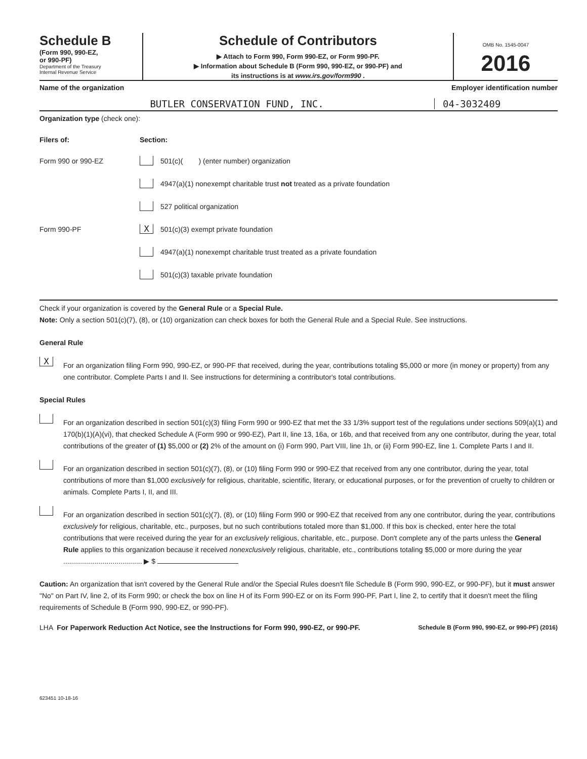Schedule B
(Form 990, 990-EZ,
or 990-PF)
Department of the Treasury
Internal Revenue Service
Schedule of Contributors
▶ Attach to Form 990, Form 990-EZ, or Form 990-PF.
▶ Information about Schedule B (Form 990, 990-EZ, or 990-PF) and
its instructions is at www.irs.gov/form990 .
OMB No. 1545-0047
2016
Name of the organization Employer identification number
BUTLER CONSERVATION FUND, INC. 04-3032409
Organization type (check one):
Filers of: Section:
Form 990 or 990-EZ 501(c)( ) (enter number) organization
4947(a)(1) nonexempt charitable trust not treated as a private foundation
527 political organization
Form 990-PF X 501(c)(3) exempt private foundation
4947(a)(1) nonexempt charitable trust treated as a private foundation
501(c)(3) taxable private foundation
Check if your organization is covered by the General Rule or a Special Rule.
Note: Only a section 501(c)(7), (8), or (10) organization can check boxes for both the General Rule and a Special Rule. See instructions.
General Rule
X
For an organization filing Form 990, 990-EZ, or 990-PF that received, during the year, contributions totaling $5,000 or more (in money or property) from any one contributor. Complete Parts I and II. See instructions for determining a contributor's total contributions.
Special Rules
For an organization described in section 501(c)(3) filing Form 990 or 990-EZ that met the 33 1/3% support test of the regulations under sections 509(a)(1) and 170(b)(1)(A)(vi), that checked Schedule A (Form 990 or 990-EZ), Part II, line 13, 16a, or 16b, and that received from any one contributor, during the year, total contributions of the greater of (1) $5,000 or (2) 2% of the amount on (i) Form 990, Part VIII, line 1h, or (ii) Form 990-EZ, line 1. Complete Parts I and II.
For an organization described in section 501(c)(7), (8), or (10) filing Form 990 or 990-EZ that received from any one contributor, during the year, total contributions of more than $1,000 exclusively for religious, charitable, scientific, literary, or educational purposes, or for the prevention of cruelty to children or animals. Complete Parts I, II, and III.
For an organization described in section 501(c)(7), (8), or (10) filing Form 990 or 990-EZ that received from any one contributor, during the year, contributions exclusively for religious, charitable, etc., purposes, but no such contributions totaled more than $1,000. If this box is checked, enter here the total contributions that were received during the year for an exclusively religious, charitable, etc., purpose. Don't complete any of the parts unless the General Rule applies to this organization because it received nonexclusively religious, charitable, etc., contributions totaling $5,000 or more during the year ........................................ ▶ $
Caution: An organization that isn't covered by the General Rule and/or the Special Rules doesn't file Schedule B (Form 990, 990-EZ, or 990-PF), but it must answer "No" on Part IV, line 2, of its Form 990; or check the box on line H of its Form 990-EZ or on its Form 990-PF, Part I, line 2, to certify that it doesn't meet the filing requirements of Schedule B (Form 990, 990-EZ, or 990-PF).
LHA For Paperwork Reduction Act Notice, see the Instructions for Form 990, 990-EZ, or 990-PF. Schedule B (Form 990, 990-EZ, or 990-PF) (2016)
623451 10-18-16